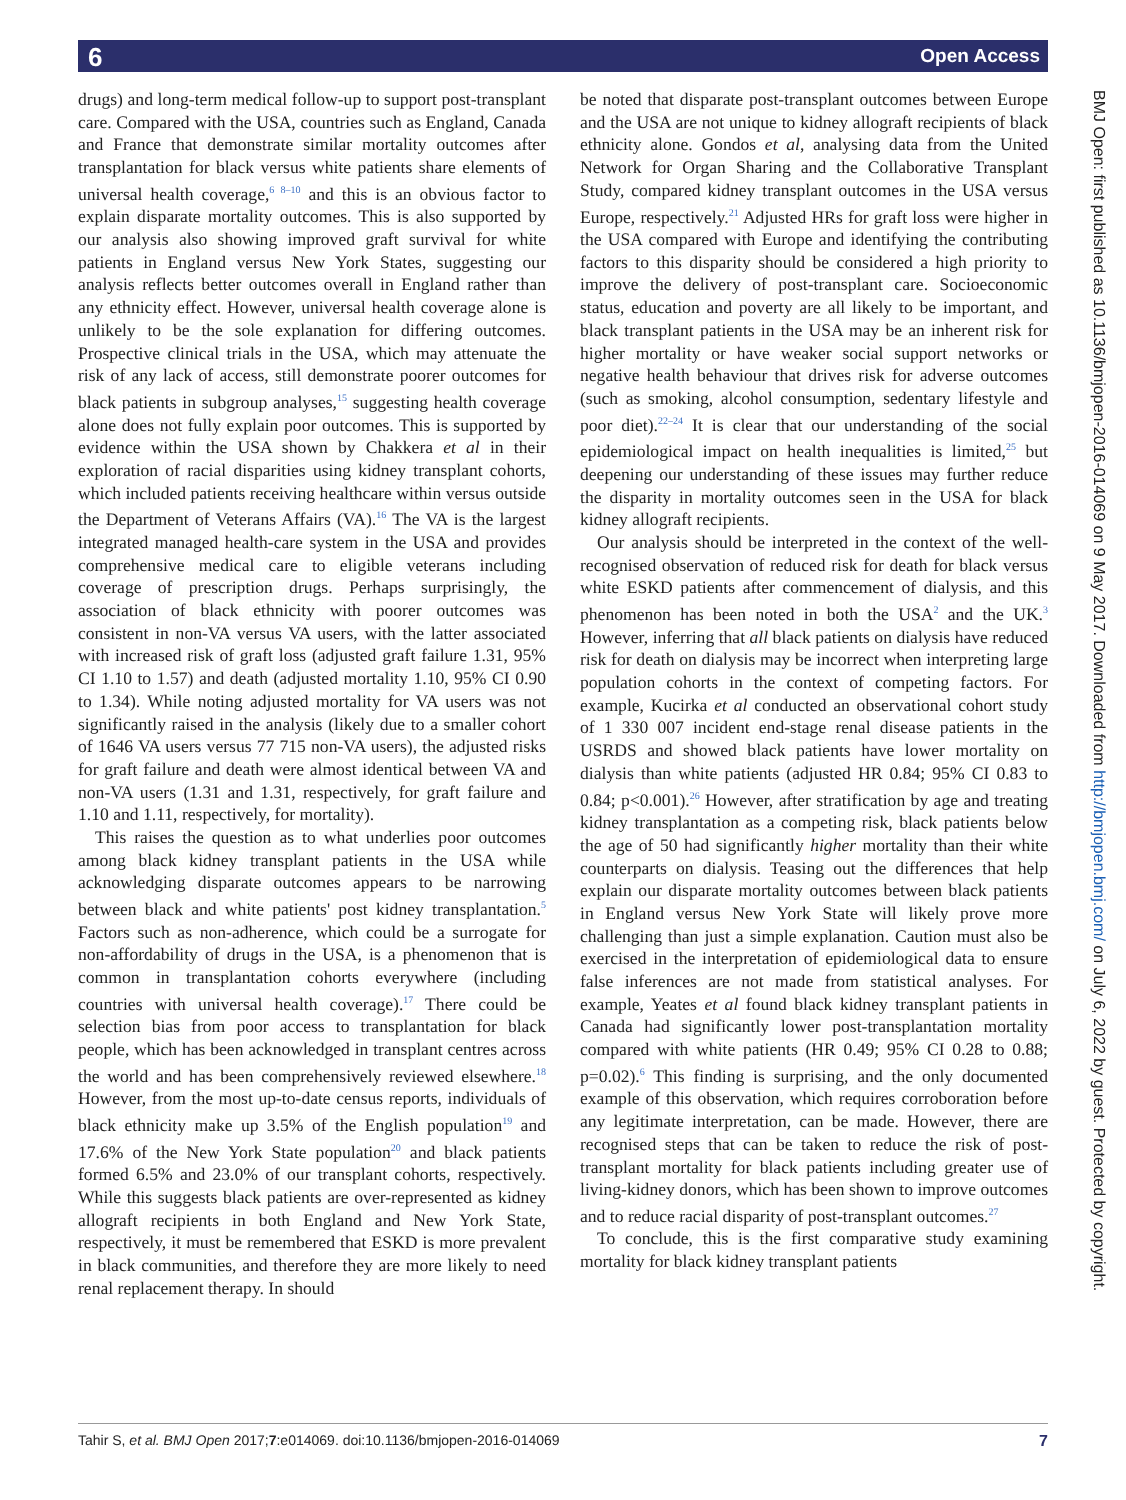6 Open Access
drugs) and long-term medical follow-up to support post-transplant care. Compared with the USA, countries such as England, Canada and France that demonstrate similar mortality outcomes after transplantation for black versus white patients share elements of universal health coverage,<sup>6 8–10</sup> and this is an obvious factor to explain disparate mortality outcomes. This is also supported by our analysis also showing improved graft survival for white patients in England versus New York States, suggesting our analysis reflects better outcomes overall in England rather than any ethnicity effect. However, universal health coverage alone is unlikely to be the sole explanation for differing outcomes. Prospective clinical trials in the USA, which may attenuate the risk of any lack of access, still demonstrate poorer outcomes for black patients in subgroup analyses,<sup>15</sup> suggesting health coverage alone does not fully explain poor outcomes. This is supported by evidence within the USA shown by Chakkera et al in their exploration of racial disparities using kidney transplant cohorts, which included patients receiving healthcare within versus outside the Department of Veterans Affairs (VA).<sup>16</sup> The VA is the largest integrated managed health-care system in the USA and provides comprehensive medical care to eligible veterans including coverage of prescription drugs. Perhaps surprisingly, the association of black ethnicity with poorer outcomes was consistent in non-VA versus VA users, with the latter associated with increased risk of graft loss (adjusted graft failure 1.31, 95% CI 1.10 to 1.57) and death (adjusted mortality 1.10, 95% CI 0.90 to 1.34). While noting adjusted mortality for VA users was not significantly raised in the analysis (likely due to a smaller cohort of 1646 VA users versus 77 715 non-VA users), the adjusted risks for graft failure and death were almost identical between VA and non-VA users (1.31 and 1.31, respectively, for graft failure and 1.10 and 1.11, respectively, for mortality).
This raises the question as to what underlies poor outcomes among black kidney transplant patients in the USA while acknowledging disparate outcomes appears to be narrowing between black and white patients' post kidney transplantation.<sup>5</sup> Factors such as non-adherence, which could be a surrogate for non-affordability of drugs in the USA, is a phenomenon that is common in transplantation cohorts everywhere (including countries with universal health coverage).<sup>17</sup> There could be selection bias from poor access to transplantation for black people, which has been acknowledged in transplant centres across the world and has been comprehensively reviewed elsewhere.<sup>18</sup> However, from the most up-to-date census reports, individuals of black ethnicity make up 3.5% of the English population<sup>19</sup> and 17.6% of the New York State population<sup>20</sup> and black patients formed 6.5% and 23.0% of our transplant cohorts, respectively. While this suggests black patients are over-represented as kidney allograft recipients in both England and New York State, respectively, it must be remembered that ESKD is more prevalent in black communities, and therefore they are more likely to need renal replacement therapy. In should
be noted that disparate post-transplant outcomes between Europe and the USA are not unique to kidney allograft recipients of black ethnicity alone. Gondos et al, analysing data from the United Network for Organ Sharing and the Collaborative Transplant Study, compared kidney transplant outcomes in the USA versus Europe, respectively.<sup>21</sup> Adjusted HRs for graft loss were higher in the USA compared with Europe and identifying the contributing factors to this disparity should be considered a high priority to improve the delivery of post-transplant care. Socioeconomic status, education and poverty are all likely to be important, and black transplant patients in the USA may be an inherent risk for higher mortality or have weaker social support networks or negative health behaviour that drives risk for adverse outcomes (such as smoking, alcohol consumption, sedentary lifestyle and poor diet).<sup>22–24</sup> It is clear that our understanding of the social epidemiological impact on health inequalities is limited,<sup>25</sup> but deepening our understanding of these issues may further reduce the disparity in mortality outcomes seen in the USA for black kidney allograft recipients.
Our analysis should be interpreted in the context of the well-recognised observation of reduced risk for death for black versus white ESKD patients after commencement of dialysis, and this phenomenon has been noted in both the USA<sup>2</sup> and the UK.<sup>3</sup> However, inferring that all black patients on dialysis have reduced risk for death on dialysis may be incorrect when interpreting large population cohorts in the context of competing factors. For example, Kucirka et al conducted an observational cohort study of 1 330 007 incident end-stage renal disease patients in the USRDS and showed black patients have lower mortality on dialysis than white patients (adjusted HR 0.84; 95% CI 0.83 to 0.84; p<0.001).<sup>26</sup> However, after stratification by age and treating kidney transplantation as a competing risk, black patients below the age of 50 had significantly higher mortality than their white counterparts on dialysis. Teasing out the differences that help explain our disparate mortality outcomes between black patients in England versus New York State will likely prove more challenging than just a simple explanation. Caution must also be exercised in the interpretation of epidemiological data to ensure false inferences are not made from statistical analyses. For example, Yeates et al found black kidney transplant patients in Canada had significantly lower post-transplantation mortality compared with white patients (HR 0.49; 95% CI 0.28 to 0.88; p=0.02).<sup>6</sup> This finding is surprising, and the only documented example of this observation, which requires corroboration before any legitimate interpretation, can be made. However, there are recognised steps that can be taken to reduce the risk of post-transplant mortality for black patients including greater use of living-kidney donors, which has been shown to improve outcomes and to reduce racial disparity of post-transplant outcomes.<sup>27</sup>
To conclude, this is the first comparative study examining mortality for black kidney transplant patients
BMJ Open: first published as 10.1136/bmjopen-2016-014069 on 9 May 2017. Downloaded from http://bmjopen.bmj.com/ on July 6, 2022 by guest. Protected by copyright.
Tahir S, et al. BMJ Open 2017;7:e014069. doi:10.1136/bmjopen-2016-014069 7